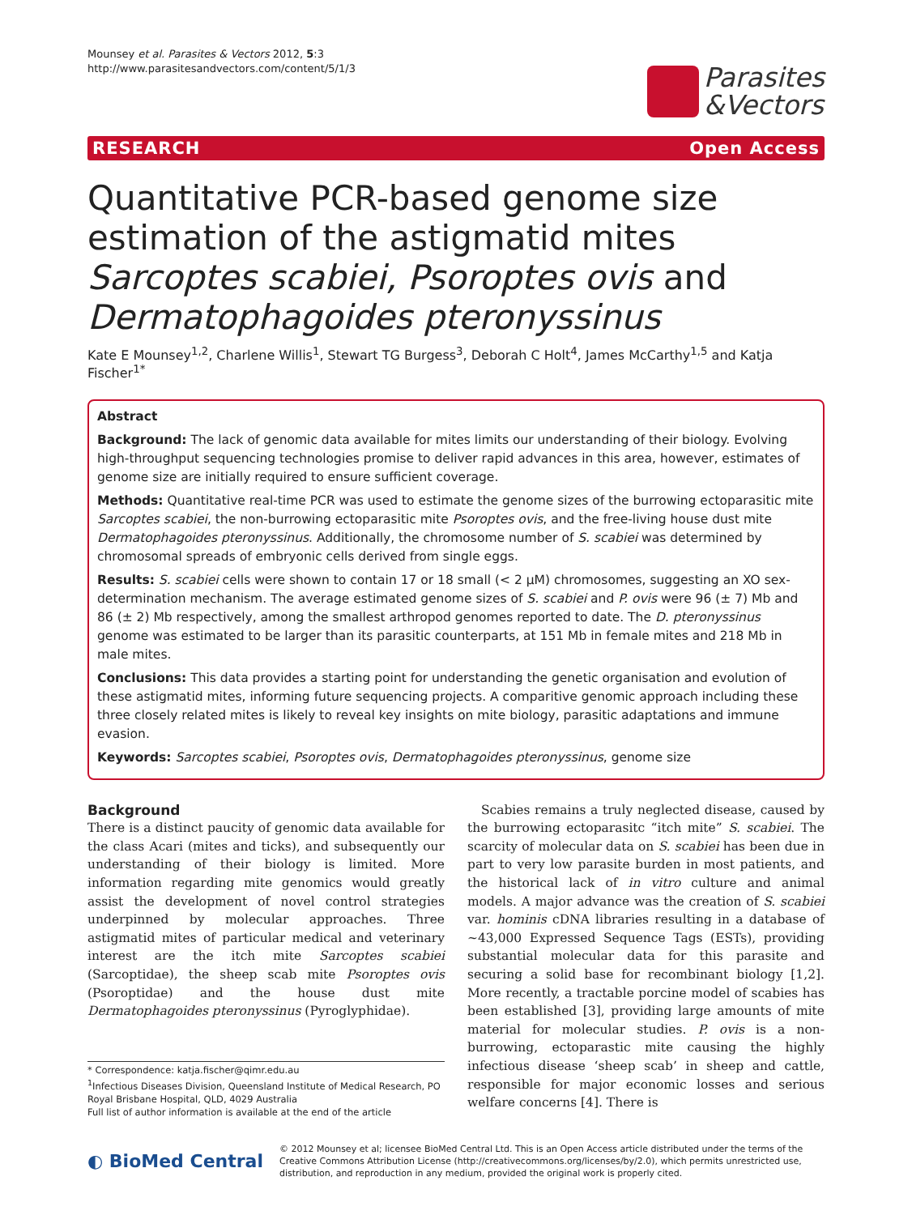Mounsey et al. Parasites & Vectors 2012, 5:3
http://www.parasitesandvectors.com/content/5/1/3
Parasites
&Vectors
RESEARCH Open Access
Quantitative PCR-based genome size estimation of the astigmatid mites Sarcoptes scabiei, Psoroptes ovis and Dermatophagoides pteronyssinus
Kate E Mounsey<sup>1,2</sup>, Charlene Willis<sup>1</sup>, Stewart TG Burgess<sup>3</sup>, Deborah C Holt<sup>4</sup>, James McCarthy<sup>1,5</sup> and Katja Fischer<sup>1*</sup>
Abstract
Background: The lack of genomic data available for mites limits our understanding of their biology. Evolving high-throughput sequencing technologies promise to deliver rapid advances in this area, however, estimates of genome size are initially required to ensure sufficient coverage.
Methods: Quantitative real-time PCR was used to estimate the genome sizes of the burrowing ectoparasitic mite Sarcoptes scabiei, the non-burrowing ectoparasitic mite Psoroptes ovis, and the free-living house dust mite Dermatophagoides pteronyssinus. Additionally, the chromosome number of S. scabiei was determined by chromosomal spreads of embryonic cells derived from single eggs.
Results: S. scabiei cells were shown to contain 17 or 18 small (< 2 μM) chromosomes, suggesting an XO sex-determination mechanism. The average estimated genome sizes of S. scabiei and P. ovis were 96 (± 7) Mb and 86 (± 2) Mb respectively, among the smallest arthropod genomes reported to date. The D. pteronyssinus genome was estimated to be larger than its parasitic counterparts, at 151 Mb in female mites and 218 Mb in male mites.
Conclusions: This data provides a starting point for understanding the genetic organisation and evolution of these astigmatid mites, informing future sequencing projects. A comparitive genomic approach including these three closely related mites is likely to reveal key insights on mite biology, parasitic adaptations and immune evasion.
Keywords: Sarcoptes scabiei, Psoroptes ovis, Dermatophagoides pteronyssinus, genome size
Background
There is a distinct paucity of genomic data available for the class Acari (mites and ticks), and subsequently our understanding of their biology is limited. More information regarding mite genomics would greatly assist the development of novel control strategies underpinned by molecular approaches. Three astigmatid mites of particular medical and veterinary interest are the itch mite Sarcoptes scabiei (Sarcoptidae), the sheep scab mite Psoroptes ovis (Psoroptidae) and the house dust mite Dermatophagoides pteronyssinus (Pyroglyphidae).
* Correspondence: katja.fischer@qimr.edu.au
<sup>1</sup> Infectious Diseases Division, Queensland Institute of Medical Research, PO Royal Brisbane Hospital, QLD, 4029 Australia
Full list of author information is available at the end of the article
Scabies remains a truly neglected disease, caused by the burrowing ectoparasitc “itch mite” S. scabiei. The scarcity of molecular data on S. scabiei has been due in part to very low parasite burden in most patients, and the historical lack of in vitro culture and animal models. A major advance was the creation of S. scabiei var. hominis cDNA libraries resulting in a database of ~43,000 Expressed Sequence Tags (ESTs), providing substantial molecular data for this parasite and securing a solid base for recombinant biology [1,2]. More recently, a tractable porcine model of scabies has been established [3], providing large amounts of mite material for molecular studies. P. ovis is a non-burrowing, ectoparastic mite causing the highly infectious disease ‘sheep scab’ in sheep and cattle, responsible for major economic losses and serious welfare concerns [4]. There is
◐ BioMed Central
© 2012 Mounsey et al; licensee BioMed Central Ltd. This is an Open Access article distributed under the terms of the Creative Commons Attribution License (http://creativecommons.org/licenses/by/2.0), which permits unrestricted use, distribution, and reproduction in any medium, provided the original work is properly cited.